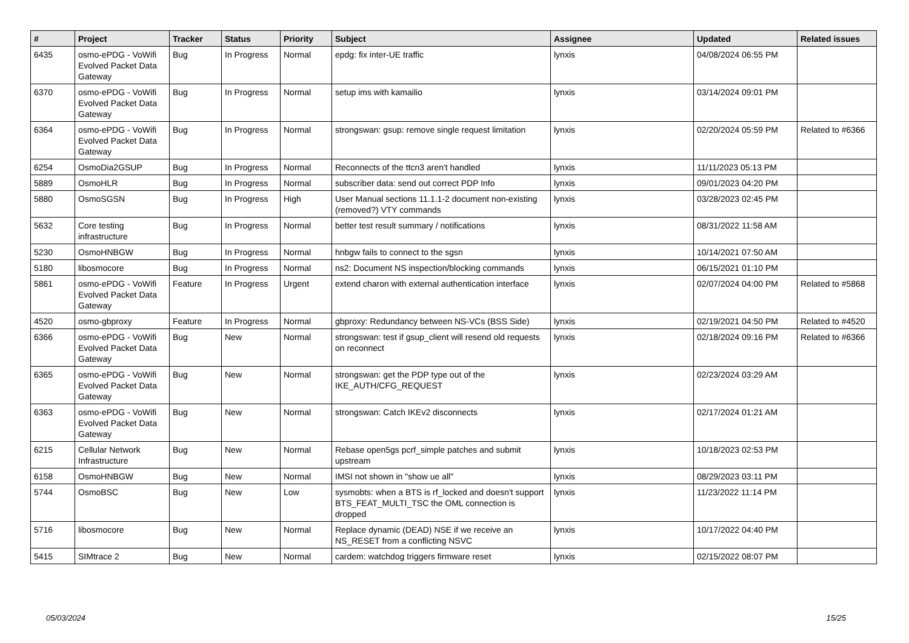| # | Project | Tracker | Status | Priority | Subject | Assignee | Updated | Related issues |
| --- | --- | --- | --- | --- | --- | --- | --- | --- |
| 6435 | osmo-ePDG - VoWifi Evolved Packet Data Gateway | Bug | In Progress | Normal | epdg: fix inter-UE traffic | lynxis | 04/08/2024 06:55 PM | |
| 6370 | osmo-ePDG - VoWifi Evolved Packet Data Gateway | Bug | In Progress | Normal | setup ims with kamailio | lynxis | 03/14/2024 09:01 PM | |
| 6364 | osmo-ePDG - VoWifi Evolved Packet Data Gateway | Bug | In Progress | Normal | strongswan: gsup: remove single request limitation | lynxis | 02/20/2024 05:59 PM | Related to #6366 |
| 6254 | OsmoDia2GSUP | Bug | In Progress | Normal | Reconnects of the ttcn3 aren't handled | lynxis | 11/11/2023 05:13 PM | |
| 5889 | OsmoHLR | Bug | In Progress | Normal | subscriber data: send out correct PDP Info | lynxis | 09/01/2023 04:20 PM | |
| 5880 | OsmoSGSN | Bug | In Progress | High | User Manual sections 11.1.1-2 document non-existing (removed?) VTY commands | lynxis | 03/28/2023 02:45 PM | |
| 5632 | Core testing infrastructure | Bug | In Progress | Normal | better test result summary / notifications | lynxis | 08/31/2022 11:58 AM | |
| 5230 | OsmoHNBGW | Bug | In Progress | Normal | hnbgw fails to connect to the sgsn | lynxis | 10/14/2021 07:50 AM | |
| 5180 | libosmocore | Bug | In Progress | Normal | ns2: Document NS inspection/blocking commands | lynxis | 06/15/2021 01:10 PM | |
| 5861 | osmo-ePDG - VoWifi Evolved Packet Data Gateway | Feature | In Progress | Urgent | extend charon with external authentication interface | lynxis | 02/07/2024 04:00 PM | Related to #5868 |
| 4520 | osmo-gbproxy | Feature | In Progress | Normal | gbproxy: Redundancy between NS-VCs (BSS Side) | lynxis | 02/19/2021 04:50 PM | Related to #4520 |
| 6366 | osmo-ePDG - VoWifi Evolved Packet Data Gateway | Bug | New | Normal | strongswan: test if gsup_client will resend old requests on reconnect | lynxis | 02/18/2024 09:16 PM | Related to #6366 |
| 6365 | osmo-ePDG - VoWifi Evolved Packet Data Gateway | Bug | New | Normal | strongswan: get the PDP type out of the IKE_AUTH/CFG_REQUEST | lynxis | 02/23/2024 03:29 AM | |
| 6363 | osmo-ePDG - VoWifi Evolved Packet Data Gateway | Bug | New | Normal | strongswan: Catch IKEv2 disconnects | lynxis | 02/17/2024 01:21 AM | |
| 6215 | Cellular Network Infrastructure | Bug | New | Normal | Rebase open5gs pcrf_simple patches and submit upstream | lynxis | 10/18/2023 02:53 PM | |
| 6158 | OsmoHNBGW | Bug | New | Normal | IMSI not shown in "show ue all" | lynxis | 08/29/2023 03:11 PM | |
| 5744 | OsmoBSC | Bug | New | Low | sysmobts: when a BTS is rf_locked and doesn't support BTS_FEAT_MULTI_TSC the OML connection is dropped | lynxis | 11/23/2022 11:14 PM | |
| 5716 | libosmocore | Bug | New | Normal | Replace dynamic (DEAD) NSE if we receive an NS_RESET from a conflicting NSVC | lynxis | 10/17/2022 04:40 PM | |
| 5415 | SIMtrace 2 | Bug | New | Normal | cardem: watchdog triggers firmware reset | lynxis | 02/15/2022 08:07 PM | |
05/03/2024 15/25